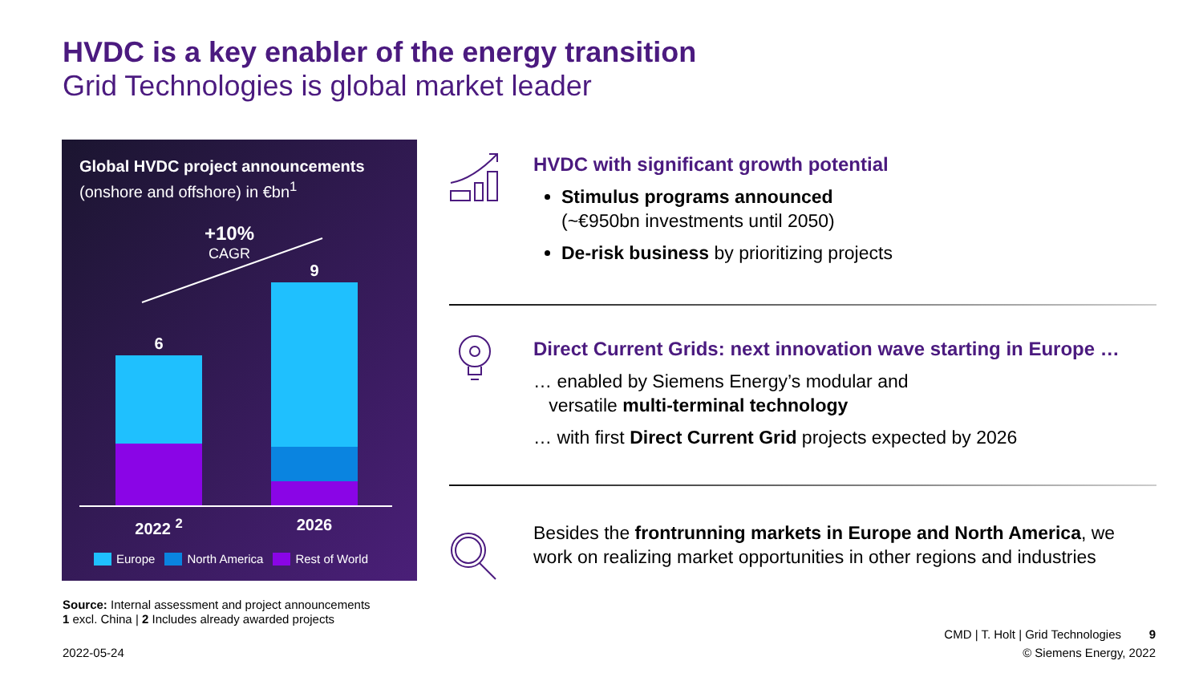HVDC is a key enabler of the energy transition
Grid Technologies is global market leader
Global HVDC project announcements
(onshore and offshore) in €bn<sup>1</sup>
+10%
CAGR
6
9
2022 <sup>2</sup> 2026
Europe North America Rest of World
Source: Internal assessment and project announcements
1 excl. China | 2 Includes already awarded projects
HVDC with significant growth potential
Stimulus programs announced
(~€950bn investments until 2050)
De-risk business by prioritizing projects
Direct Current Grids: next innovation wave starting in Europe …
… enabled by Siemens Energy’s modular and
versatile multi-terminal technology
… with first Direct Current Grid projects expected by 2026
Besides the frontrunning markets in Europe and North America, we work on realizing market opportunities in other regions and industries
CMD | T. Holt | Grid Technologies
9
2022-05-24 © Siemens Energy, 2022